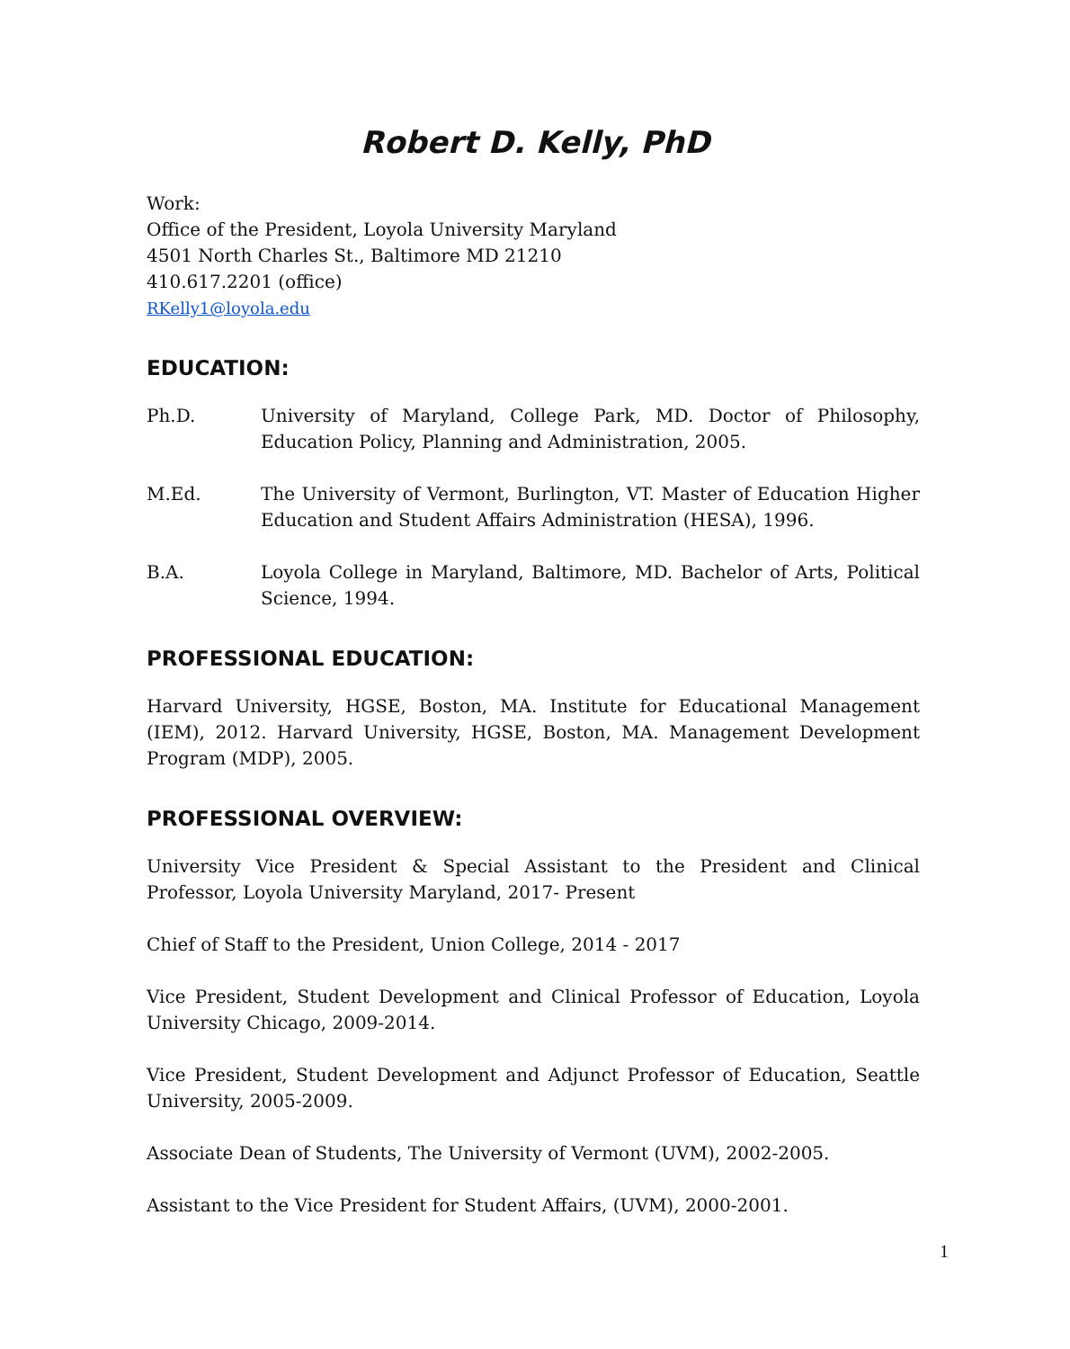Robert D. Kelly, PhD
Work:
Office of the President, Loyola University Maryland
4501 North Charles St., Baltimore MD 21210
410.617.2201 (office)
RKelly1@loyola.edu
EDUCATION:
Ph.D. University of Maryland, College Park, MD. Doctor of Philosophy, Education Policy, Planning and Administration, 2005.
M.Ed. The University of Vermont, Burlington, VT. Master of Education Higher Education and Student Affairs Administration (HESA), 1996.
B.A. Loyola College in Maryland, Baltimore, MD. Bachelor of Arts, Political Science, 1994.
PROFESSIONAL EDUCATION:
Harvard University, HGSE, Boston, MA. Institute for Educational Management (IEM), 2012. Harvard University, HGSE, Boston, MA. Management Development Program (MDP), 2005.
PROFESSIONAL OVERVIEW:
University Vice President & Special Assistant to the President and Clinical Professor, Loyola University Maryland, 2017- Present
Chief of Staff to the President, Union College, 2014 - 2017
Vice President, Student Development and Clinical Professor of Education, Loyola University Chicago, 2009-2014.
Vice President, Student Development and Adjunct Professor of Education, Seattle University, 2005-2009.
Associate Dean of Students, The University of Vermont (UVM), 2002-2005.
Assistant to the Vice President for Student Affairs, (UVM), 2000-2001.
1